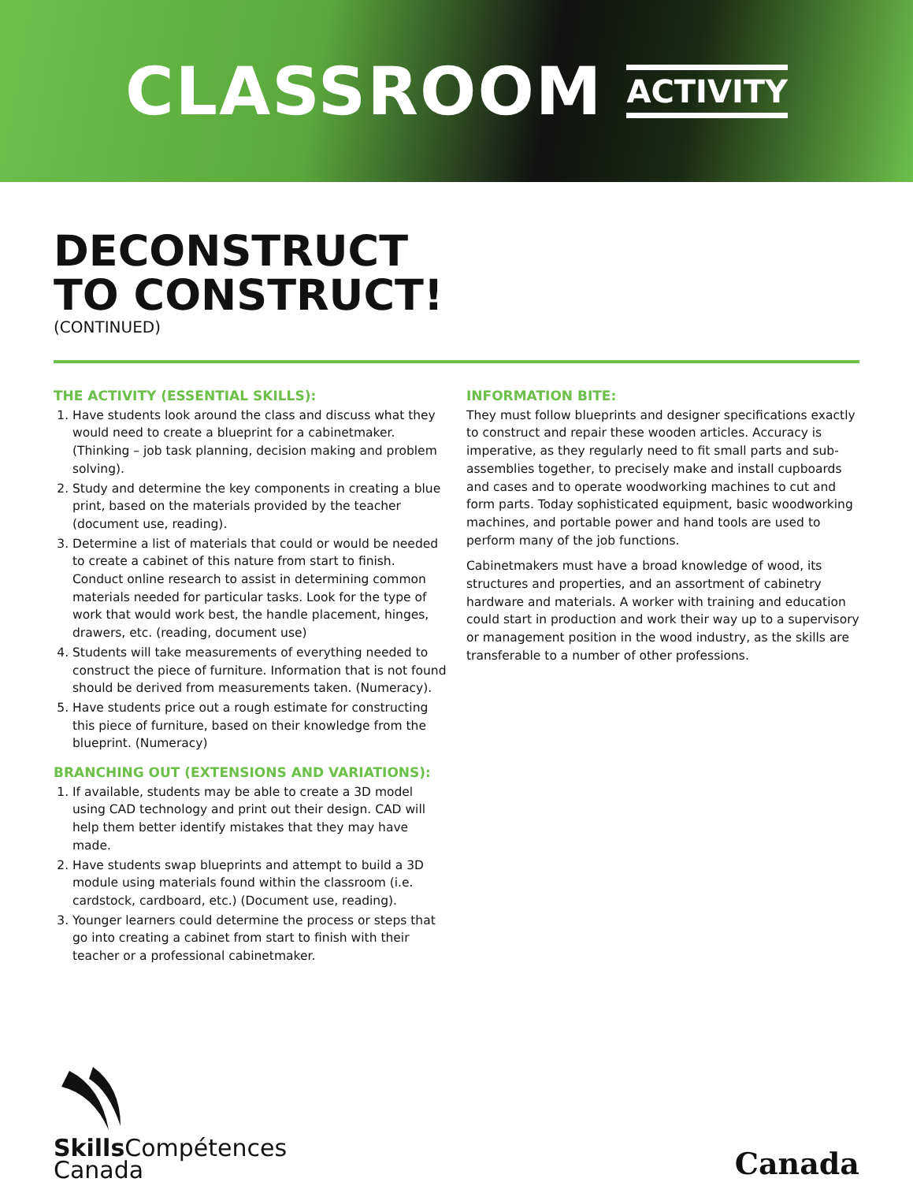CLASSROOM ACTIVITY
DECONSTRUCT
TO CONSTRUCT!
(CONTINUED)
THE ACTIVITY (ESSENTIAL SKILLS):
1. Have students look around the class and discuss what they would need to create a blueprint for a cabinetmaker. (Thinking – job task planning, decision making and problem solving).
2. Study and determine the key components in creating a blue print, based on the materials provided by the teacher (document use, reading).
3. Determine a list of materials that could or would be needed to create a cabinet of this nature from start to finish. Conduct online research to assist in determining common materials needed for particular tasks. Look for the type of work that would work best, the handle placement, hinges, drawers, etc. (reading, document use)
4. Students will take measurements of everything needed to construct the piece of furniture. Information that is not found should be derived from measurements taken. (Numeracy).
5. Have students price out a rough estimate for constructing this piece of furniture, based on their knowledge from the blueprint. (Numeracy)
BRANCHING OUT (EXTENSIONS AND VARIATIONS):
1. If available, students may be able to create a 3D model using CAD technology and print out their design. CAD will help them better identify mistakes that they may have made.
2. Have students swap blueprints and attempt to build a 3D module using materials found within the classroom (i.e. cardstock, cardboard, etc.) (Document use, reading).
3. Younger learners could determine the process or steps that go into creating a cabinet from start to finish with their teacher or a professional cabinetmaker.
INFORMATION BITE:
They must follow blueprints and designer specifications exactly to construct and repair these wooden articles. Accuracy is imperative, as they regularly need to fit small parts and sub-assemblies together, to precisely make and install cupboards and cases and to operate woodworking machines to cut and form parts. Today sophisticated equipment, basic woodworking machines, and portable power and hand tools are used to perform many of the job functions.
Cabinetmakers must have a broad knowledge of wood, its structures and properties, and an assortment of cabinetry hardware and materials. A worker with training and education could start in production and work their way up to a supervisory or management position in the wood industry, as the skills are transferable to a number of other professions.
Skills Compétences
Canada
Canada